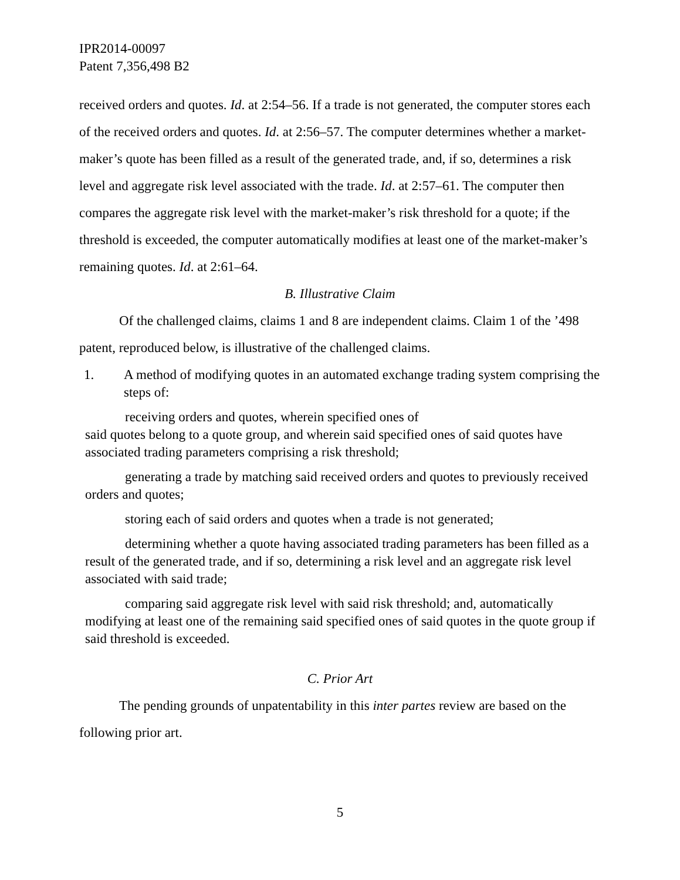IPR2014-00097
Patent 7,356,498 B2
received orders and quotes. Id. at 2:54–56. If a trade is not generated, the computer stores each of the received orders and quotes. Id. at 2:56–57. The computer determines whether a market-maker’s quote has been filled as a result of the generated trade, and, if so, determines a risk level and aggregate risk level associated with the trade. Id. at 2:57–61. The computer then compares the aggregate risk level with the market-maker’s risk threshold for a quote; if the threshold is exceeded, the computer automatically modifies at least one of the market-maker’s remaining quotes. Id. at 2:61–64.
B. Illustrative Claim
Of the challenged claims, claims 1 and 8 are independent claims. Claim 1 of the ’498 patent, reproduced below, is illustrative of the challenged claims.
1. A method of modifying quotes in an automated exchange trading system comprising the steps of:
receiving orders and quotes, wherein specified ones of
said quotes belong to a quote group, and wherein said specified ones of said quotes have associated trading parameters comprising a risk threshold;
generating a trade by matching said received orders and quotes to previously received orders and quotes;
storing each of said orders and quotes when a trade is not generated;
determining whether a quote having associated trading parameters has been filled as a result of the generated trade, and if so, determining a risk level and an aggregate risk level associated with said trade;
comparing said aggregate risk level with said risk threshold; and, automatically modifying at least one of the remaining said specified ones of said quotes in the quote group if said threshold is exceeded.
C. Prior Art
The pending grounds of unpatentability in this inter partes review are based on the following prior art.
5